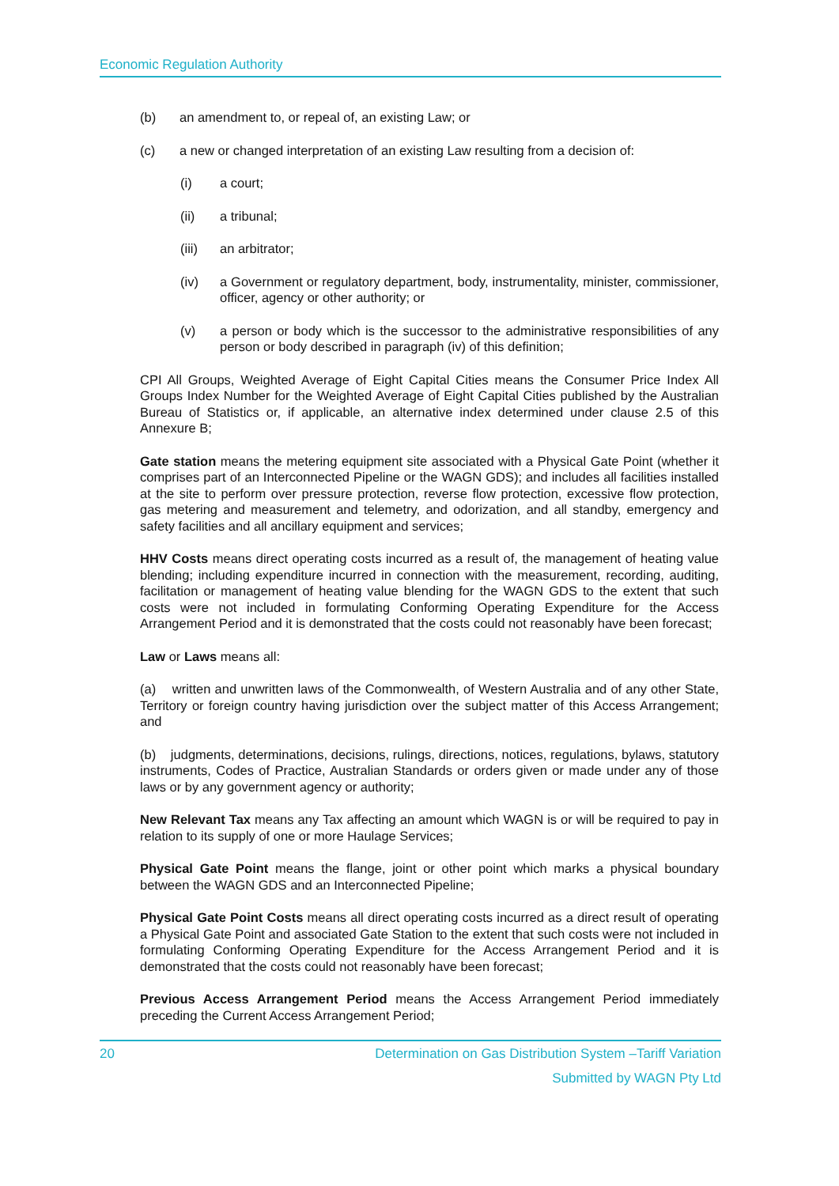Economic Regulation Authority
(b) an amendment to, or repeal of, an existing Law; or
(c) a new or changed interpretation of an existing Law resulting from a decision of:
(i) a court;
(ii) a tribunal;
(iii) an arbitrator;
(iv) a Government or regulatory department, body, instrumentality, minister, commissioner, officer, agency or other authority; or
(v) a person or body which is the successor to the administrative responsibilities of any person or body described in paragraph (iv) of this definition;
CPI All Groups, Weighted Average of Eight Capital Cities means the Consumer Price Index All Groups Index Number for the Weighted Average of Eight Capital Cities published by the Australian Bureau of Statistics or, if applicable, an alternative index determined under clause 2.5 of this Annexure B;
Gate station means the metering equipment site associated with a Physical Gate Point (whether it comprises part of an Interconnected Pipeline or the WAGN GDS); and includes all facilities installed at the site to perform over pressure protection, reverse flow protection, excessive flow protection, gas metering and measurement and telemetry, and odorization, and all standby, emergency and safety facilities and all ancillary equipment and services;
HHV Costs means direct operating costs incurred as a result of, the management of heating value blending; including expenditure incurred in connection with the measurement, recording, auditing, facilitation or management of heating value blending for the WAGN GDS to the extent that such costs were not included in formulating Conforming Operating Expenditure for the Access Arrangement Period and it is demonstrated that the costs could not reasonably have been forecast;
Law or Laws means all:
(a) written and unwritten laws of the Commonwealth, of Western Australia and of any other State, Territory or foreign country having jurisdiction over the subject matter of this Access Arrangement; and
(b) judgments, determinations, decisions, rulings, directions, notices, regulations, bylaws, statutory instruments, Codes of Practice, Australian Standards or orders given or made under any of those laws or by any government agency or authority;
New Relevant Tax means any Tax affecting an amount which WAGN is or will be required to pay in relation to its supply of one or more Haulage Services;
Physical Gate Point means the flange, joint or other point which marks a physical boundary between the WAGN GDS and an Interconnected Pipeline;
Physical Gate Point Costs means all direct operating costs incurred as a direct result of operating a Physical Gate Point and associated Gate Station to the extent that such costs were not included in formulating Conforming Operating Expenditure for the Access Arrangement Period and it is demonstrated that the costs could not reasonably have been forecast;
Previous Access Arrangement Period means the Access Arrangement Period immediately preceding the Current Access Arrangement Period;
20 Determination on Gas Distribution System –Tariff Variation
Submitted by WAGN Pty Ltd